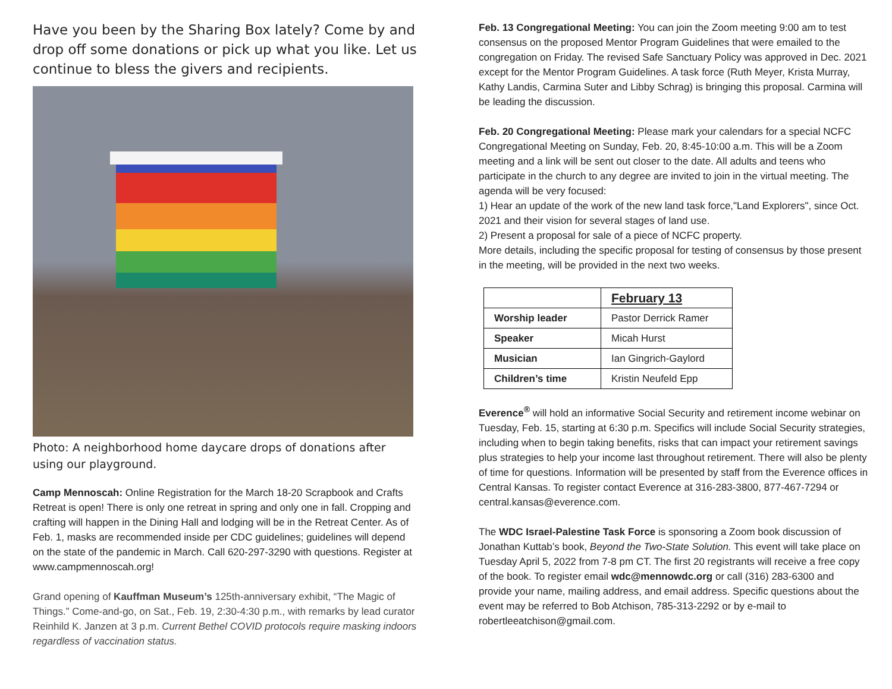Have you been by the Sharing Box lately? Come by and drop off some donations or pick up what you like. Let us continue to bless the givers and recipients.
Photo: A neighborhood home daycare drops of donations after using our playground.
Camp Mennoscah: Online Registration for the March 18-20 Scrapbook and Crafts Retreat is open! There is only one retreat in spring and only one in fall. Cropping and crafting will happen in the Dining Hall and lodging will be in the Retreat Center. As of Feb. 1, masks are recommended inside per CDC guidelines; guidelines will depend on the state of the pandemic in March. Call 620-297-3290 with questions. Register at www.campmennoscah.org!
Grand opening of Kauffman Museum’s 125th-anniversary exhibit, “The Magic of Things.” Come-and-go, on Sat., Feb. 19, 2:30-4:30 p.m., with remarks by lead curator Reinhild K. Janzen at 3 p.m. Current Bethel COVID protocols require masking indoors regardless of vaccination status.
Feb. 13 Congregational Meeting: You can join the Zoom meeting 9:00 am to test consensus on the proposed Mentor Program Guidelines that were emailed to the congregation on Friday. The revised Safe Sanctuary Policy was approved in Dec. 2021 except for the Mentor Program Guidelines. A task force (Ruth Meyer, Krista Murray, Kathy Landis, Carmina Suter and Libby Schrag) is bringing this proposal. Carmina will be leading the discussion.
Feb. 20 Congregational Meeting: Please mark your calendars for a special NCFC Congregational Meeting on Sunday, Feb. 20, 8:45-10:00 a.m. This will be a Zoom meeting and a link will be sent out closer to the date. All adults and teens who participate in the church to any degree are invited to join in the virtual meeting. The agenda will be very focused:
1) Hear an update of the work of the new land task force,"Land Explorers", since Oct. 2021 and their vision for several stages of land use.
2) Present a proposal for sale of a piece of NCFC property.
More details, including the specific proposal for testing of consensus by those present in the meeting, will be provided in the next two weeks.
| | February 13 |
| Worship leader | Pastor Derrick Ramer |
| Speaker | Micah Hurst |
| Musician | Ian Gingrich-Gaylord |
| Children’s time | Kristin Neufeld Epp |
Everence<sup>®</sup> will hold an informative Social Security and retirement income webinar on Tuesday, Feb. 15, starting at 6:30 p.m. Specifics will include Social Security strategies, including when to begin taking benefits, risks that can impact your retirement savings plus strategies to help your income last throughout retirement. There will also be plenty of time for questions. Information will be presented by staff from the Everence offices in Central Kansas. To register contact Everence at 316-283-3800, 877-467-7294 or central.kansas@everence.com.
The WDC Israel-Palestine Task Force is sponsoring a Zoom book discussion of Jonathan Kuttab’s book, Beyond the Two-State Solution. This event will take place on Tuesday April 5, 2022 from 7-8 pm CT. The first 20 registrants will receive a free copy of the book. To register email wdc@mennowdc.org or call (316) 283-6300 and provide your name, mailing address, and email address. Specific questions about the event may be referred to Bob Atchison, 785-313-2292 or by e-mail to robertleeatchison@gmail.com.